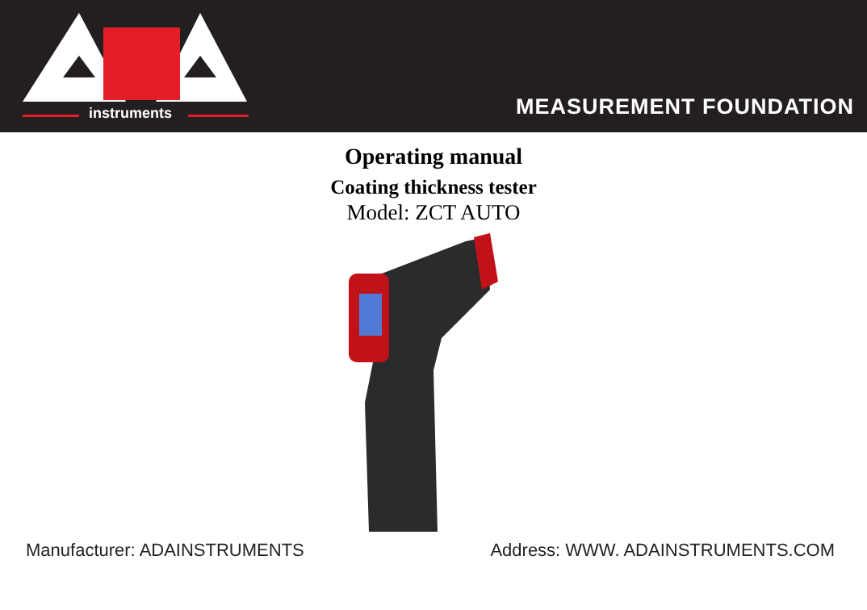instruments
MEASUREMENT FOUNDATION
Operating manual
Coating thickness tester
Model: ZCT AUTO
Manufacturer: ADAINSTRUMENTS Address: WWW. ADAINSTRUMENTS.COM